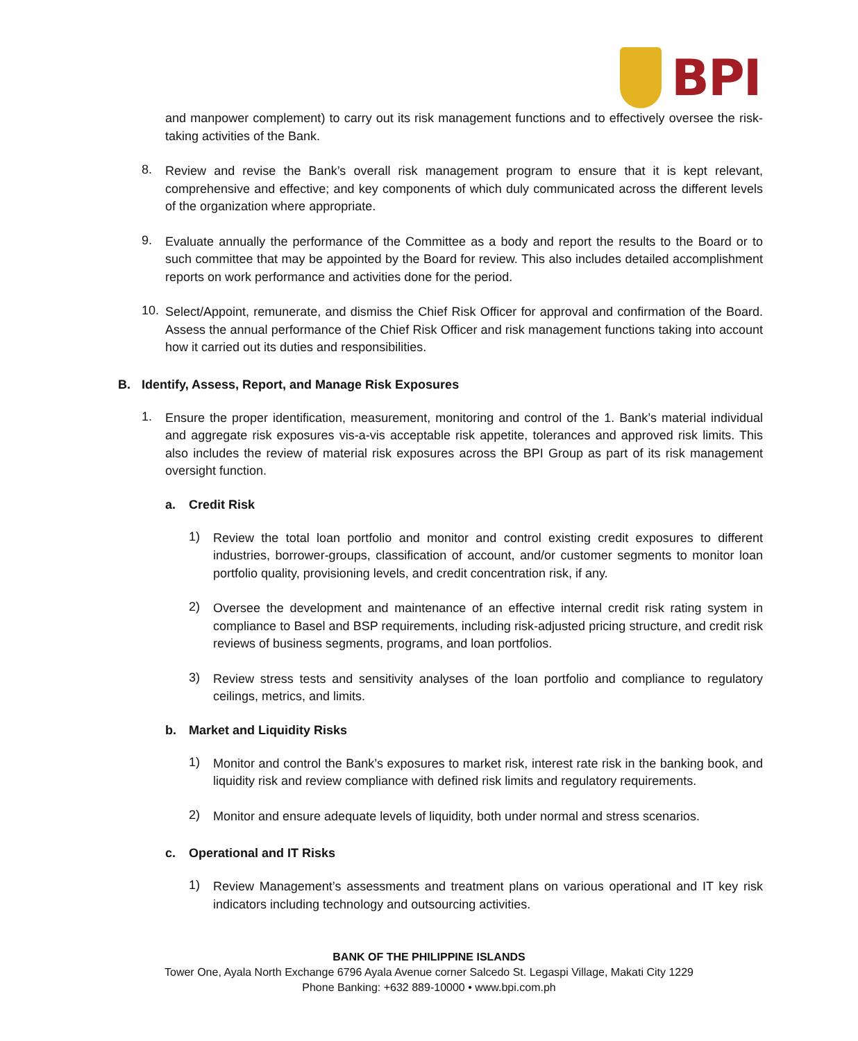BPI
and manpower complement) to carry out its risk management functions and to effectively oversee the risk-taking activities of the Bank.
8.
Review and revise the Bank’s overall risk management program to ensure that it is kept relevant, comprehensive and effective; and key components of which duly communicated across the different levels of the organization where appropriate.
9.
Evaluate annually the performance of the Committee as a body and report the results to the Board or to such committee that may be appointed by the Board for review. This also includes detailed accomplishment reports on work performance and activities done for the period.
10.
Select/Appoint, remunerate, and dismiss the Chief Risk Officer for approval and confirmation of the Board. Assess the annual performance of the Chief Risk Officer and risk management functions taking into account how it carried out its duties and responsibilities.
B. Identify, Assess, Report, and Manage Risk Exposures
1.
Ensure the proper identification, measurement, monitoring and control of the 1. Bank’s material individual and aggregate risk exposures vis-a-vis acceptable risk appetite, tolerances and approved risk limits. This also includes the review of material risk exposures across the BPI Group as part of its risk management oversight function.
a. Credit Risk
1)
Review the total loan portfolio and monitor and control existing credit exposures to different industries, borrower-groups, classification of account, and/or customer segments to monitor loan portfolio quality, provisioning levels, and credit concentration risk, if any.
2)
Oversee the development and maintenance of an effective internal credit risk rating system in compliance to Basel and BSP requirements, including risk-adjusted pricing structure, and credit risk reviews of business segments, programs, and loan portfolios.
3)
Review stress tests and sensitivity analyses of the loan portfolio and compliance to regulatory ceilings, metrics, and limits.
b. Market and Liquidity Risks
1)
Monitor and control the Bank’s exposures to market risk, interest rate risk in the banking book, and liquidity risk and review compliance with defined risk limits and regulatory requirements.
2)
Monitor and ensure adequate levels of liquidity, both under normal and stress scenarios.
c. Operational and IT Risks
1)
Review Management’s assessments and treatment plans on various operational and IT key risk indicators including technology and outsourcing activities.
BANK OF THE PHILIPPINE ISLANDS
Tower One, Ayala North Exchange 6796 Ayala Avenue corner Salcedo St. Legaspi Village, Makati City 1229
Phone Banking: +632 889-10000 • www.bpi.com.ph